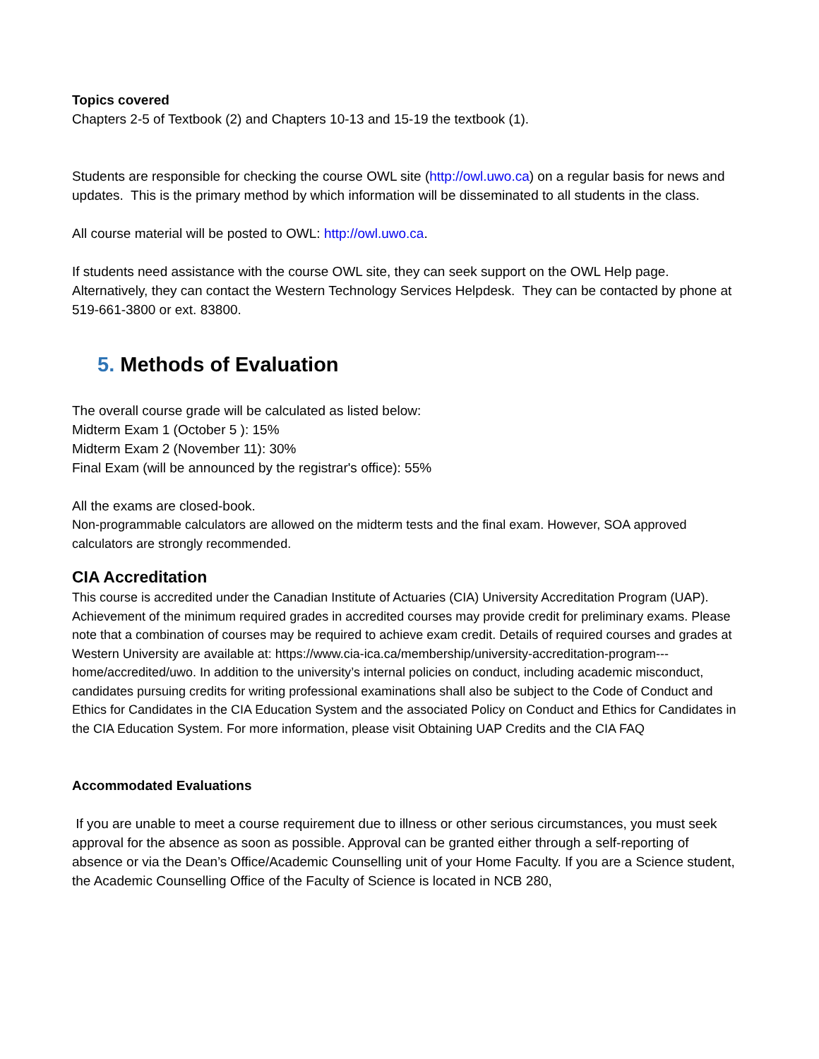Topics covered
Chapters 2-5 of Textbook (2) and Chapters 10-13 and 15-19 the textbook (1).
Students are responsible for checking the course OWL site (http://owl.uwo.ca) on a regular basis for news and updates. This is the primary method by which information will be disseminated to all students in the class.
All course material will be posted to OWL: http://owl.uwo.ca.
If students need assistance with the course OWL site, they can seek support on the OWL Help page. Alternatively, they can contact the Western Technology Services Helpdesk. They can be contacted by phone at 519-661-3800 or ext. 83800.
5. Methods of Evaluation
The overall course grade will be calculated as listed below:
Midterm Exam 1 (October 5 ): 15%
Midterm Exam 2 (November 11): 30%
Final Exam (will be announced by the registrar's office): 55%
All the exams are closed-book.
Non-programmable calculators are allowed on the midterm tests and the final exam. However, SOA approved calculators are strongly recommended.
CIA Accreditation
This course is accredited under the Canadian Institute of Actuaries (CIA) University Accreditation Program (UAP). Achievement of the minimum required grades in accredited courses may provide credit for preliminary exams. Please note that a combination of courses may be required to achieve exam credit. Details of required courses and grades at Western University are available at: https://www.cia-ica.ca/membership/university-accreditation-program---home/accredited/uwo. In addition to the university’s internal policies on conduct, including academic misconduct, candidates pursuing credits for writing professional examinations shall also be subject to the Code of Conduct and Ethics for Candidates in the CIA Education System and the associated Policy on Conduct and Ethics for Candidates in the CIA Education System. For more information, please visit Obtaining UAP Credits and the CIA FAQ
Accommodated Evaluations
If you are unable to meet a course requirement due to illness or other serious circumstances, you must seek approval for the absence as soon as possible. Approval can be granted either through a self-reporting of absence or via the Dean’s Office/Academic Counselling unit of your Home Faculty. If you are a Science student, the Academic Counselling Office of the Faculty of Science is located in NCB 280,